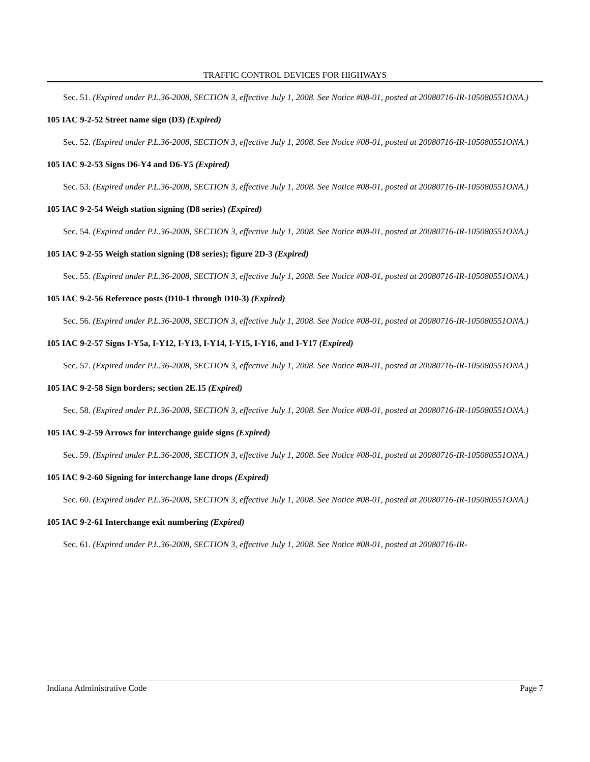TRAFFIC CONTROL DEVICES FOR HIGHWAYS
Sec. 51. (Expired under P.L.36-2008, SECTION 3, effective July 1, 2008. See Notice #08-01, posted at 20080716-IR-105080551ONA.)
105 IAC 9-2-52 Street name sign (D3) (Expired)
Sec. 52. (Expired under P.L.36-2008, SECTION 3, effective July 1, 2008. See Notice #08-01, posted at 20080716-IR-105080551ONA.)
105 IAC 9-2-53 Signs D6-Y4 and D6-Y5 (Expired)
Sec. 53. (Expired under P.L.36-2008, SECTION 3, effective July 1, 2008. See Notice #08-01, posted at 20080716-IR-105080551ONA.)
105 IAC 9-2-54 Weigh station signing (D8 series) (Expired)
Sec. 54. (Expired under P.L.36-2008, SECTION 3, effective July 1, 2008. See Notice #08-01, posted at 20080716-IR-105080551ONA.)
105 IAC 9-2-55 Weigh station signing (D8 series); figure 2D-3 (Expired)
Sec. 55. (Expired under P.L.36-2008, SECTION 3, effective July 1, 2008. See Notice #08-01, posted at 20080716-IR-105080551ONA.)
105 IAC 9-2-56 Reference posts (D10-1 through D10-3) (Expired)
Sec. 56. (Expired under P.L.36-2008, SECTION 3, effective July 1, 2008. See Notice #08-01, posted at 20080716-IR-105080551ONA.)
105 IAC 9-2-57 Signs I-Y5a, I-Y12, I-Y13, I-Y14, I-Y15, I-Y16, and I-Y17 (Expired)
Sec. 57. (Expired under P.L.36-2008, SECTION 3, effective July 1, 2008. See Notice #08-01, posted at 20080716-IR-105080551ONA.)
105 IAC 9-2-58 Sign borders; section 2E.15 (Expired)
Sec. 58. (Expired under P.L.36-2008, SECTION 3, effective July 1, 2008. See Notice #08-01, posted at 20080716-IR-105080551ONA.)
105 IAC 9-2-59 Arrows for interchange guide signs (Expired)
Sec. 59. (Expired under P.L.36-2008, SECTION 3, effective July 1, 2008. See Notice #08-01, posted at 20080716-IR-105080551ONA.)
105 IAC 9-2-60 Signing for interchange lane drops (Expired)
Sec. 60. (Expired under P.L.36-2008, SECTION 3, effective July 1, 2008. See Notice #08-01, posted at 20080716-IR-105080551ONA.)
105 IAC 9-2-61 Interchange exit numbering (Expired)
Sec. 61. (Expired under P.L.36-2008, SECTION 3, effective July 1, 2008. See Notice #08-01, posted at 20080716-IR-
Indiana Administrative Code Page 7